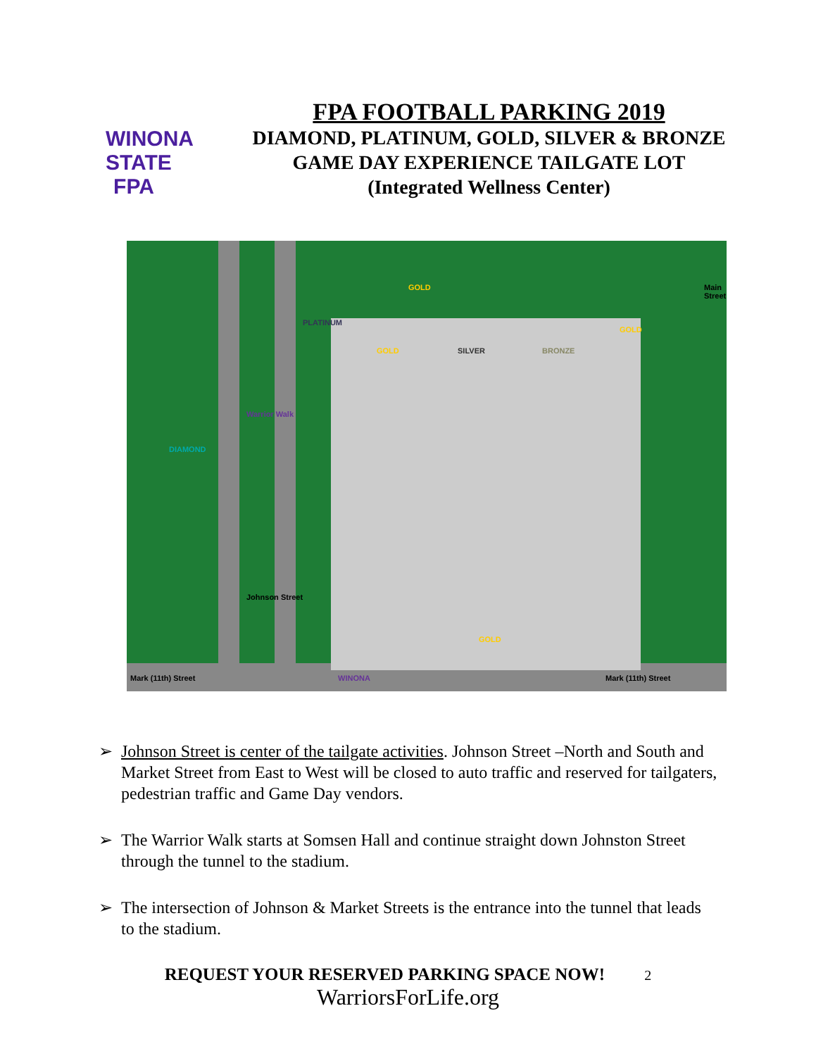WINONA STATE
FPA
FPA FOOTBALL PARKING 2019
DIAMOND, PLATINUM, GOLD, SILVER & BRONZE
GAME DAY EXPERIENCE TAILGATE LOT
(Integrated Wellness Center)
DIAMOND
PLATINUM
GOLD
GOLD SILVER BRONZE
GOLD
GOLD
Warrior Walk
Johnson Street
Main Street
Mark (11th) Street WINONA Mark (11th) Street
➢ Johnson Street is center of the tailgate activities. Johnson Street –North and South and Market Street from East to West will be closed to auto traffic and reserved for tailgaters, pedestrian traffic and Game Day vendors.
➢ The Warrior Walk starts at Somsen Hall and continue straight down Johnston Street through the tunnel to the stadium.
➢ The intersection of Johnson & Market Streets is the entrance into the tunnel that leads to the stadium.
REQUEST YOUR RESERVED PARKING SPACE NOW! 2
WarriorsForLife.org